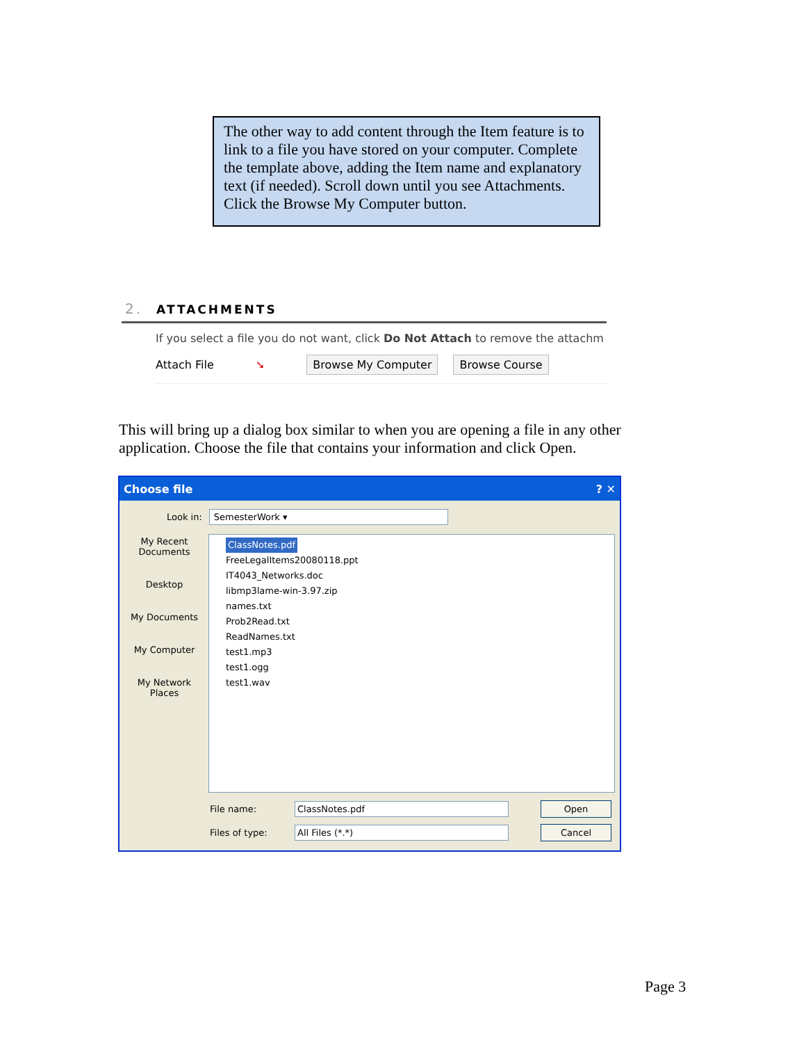The other way to add content through the Item feature is to link to a file you have stored on your computer. Complete the template above, adding the Item name and explanatory text (if needed). Scroll down until you see Attachments. Click the Browse My Computer button.
2. ATTACHMENTS
If you select a file you do not want, click Do Not Attach to remove the attachm
Attach File ➘ Browse My Computer Browse Course
This will bring up a dialog box similar to when you are opening a file in any other application. Choose the file that contains your information and click Open.
Choose file ? ✕
Look in: SemesterWork ▾
My Recent Documents
Desktop
My Documents
My Computer
My Network Places
ClassNotes.pdf
FreeLegalItems20080118.ppt
IT4043_Networks.doc
libmp3lame-win-3.97.zip
names.txt
Prob2Read.txt
ReadNames.txt
test1.mp3
test1.ogg
test1.wav
File name: ClassNotes.pdf Open
Files of type: All Files (*.*) Cancel
Page 3